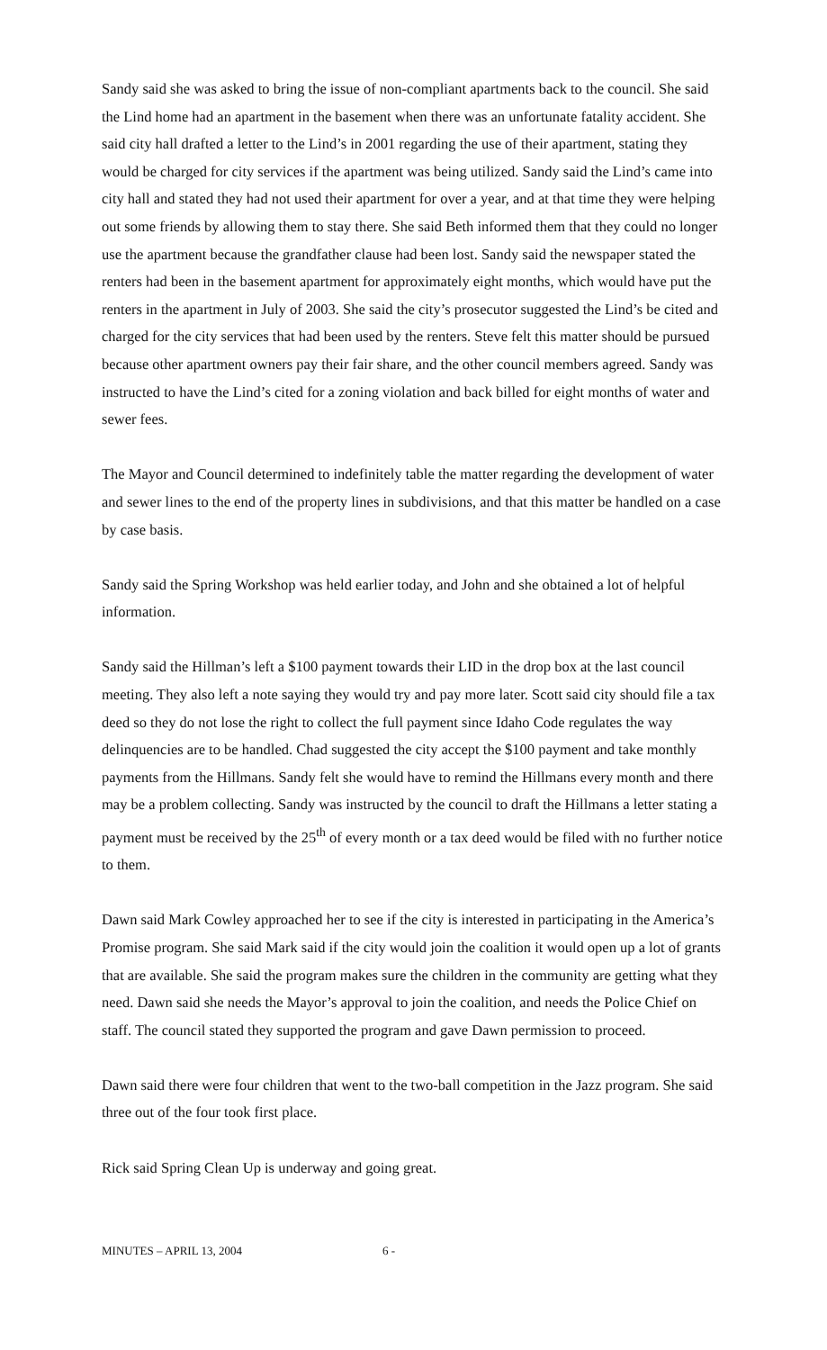Sandy said she was asked to bring the issue of non-compliant apartments back to the council. She said the Lind home had an apartment in the basement when there was an unfortunate fatality accident. She said city hall drafted a letter to the Lind’s in 2001 regarding the use of their apartment, stating they would be charged for city services if the apartment was being utilized. Sandy said the Lind’s came into city hall and stated they had not used their apartment for over a year, and at that time they were helping out some friends by allowing them to stay there. She said Beth informed them that they could no longer use the apartment because the grandfather clause had been lost. Sandy said the newspaper stated the renters had been in the basement apartment for approximately eight months, which would have put the renters in the apartment in July of 2003. She said the city’s prosecutor suggested the Lind’s be cited and charged for the city services that had been used by the renters. Steve felt this matter should be pursued because other apartment owners pay their fair share, and the other council members agreed. Sandy was instructed to have the Lind’s cited for a zoning violation and back billed for eight months of water and sewer fees.
The Mayor and Council determined to indefinitely table the matter regarding the development of water and sewer lines to the end of the property lines in subdivisions, and that this matter be handled on a case by case basis.
Sandy said the Spring Workshop was held earlier today, and John and she obtained a lot of helpful information.
Sandy said the Hillman’s left a $100 payment towards their LID in the drop box at the last council meeting. They also left a note saying they would try and pay more later. Scott said city should file a tax deed so they do not lose the right to collect the full payment since Idaho Code regulates the way delinquencies are to be handled. Chad suggested the city accept the $100 payment and take monthly payments from the Hillmans. Sandy felt she would have to remind the Hillmans every month and there may be a problem collecting. Sandy was instructed by the council to draft the Hillmans a letter stating a payment must be received by the 25<sup>th</sup> of every month or a tax deed would be filed with no further notice to them.
Dawn said Mark Cowley approached her to see if the city is interested in participating in the America’s Promise program. She said Mark said if the city would join the coalition it would open up a lot of grants that are available. She said the program makes sure the children in the community are getting what they need. Dawn said she needs the Mayor’s approval to join the coalition, and needs the Police Chief on staff. The council stated they supported the program and gave Dawn permission to proceed.
Dawn said there were four children that went to the two-ball competition in the Jazz program. She said three out of the four took first place.
Rick said Spring Clean Up is underway and going great.
MINUTES – APRIL 13, 2004 6 -